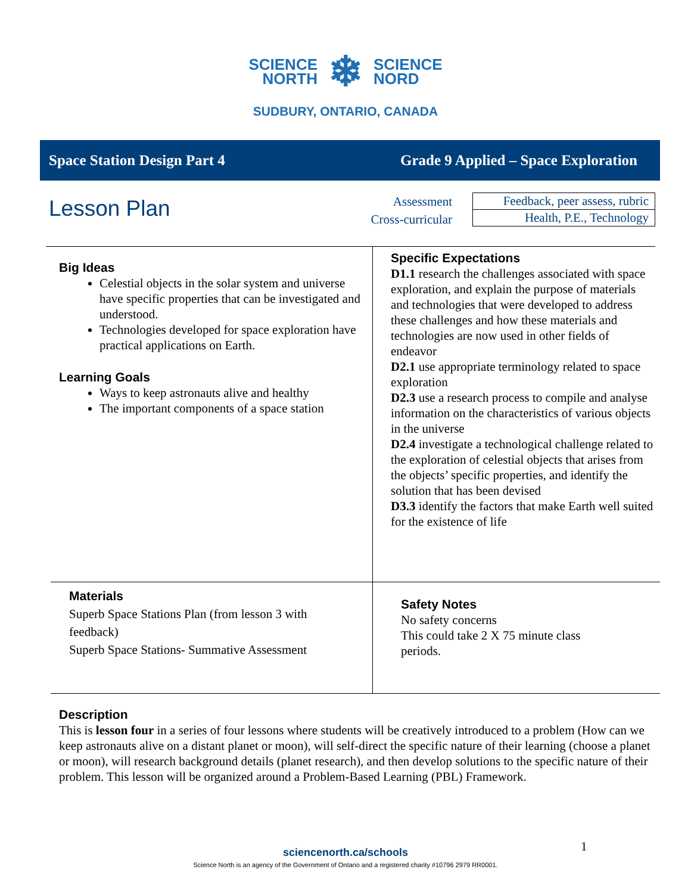SCIENCE
NORTH ❄ SCIENCE
NORD
SUDBURY, ONTARIO, CANADA
Space Station Design Part 4 Grade 9 Applied – Space Exploration
Lesson Plan
Assessment
Cross-curricular
| Feedback, peer assess, rubric |
| Health, P.E., Technology |
| Big Ideas Celestial objects in the solar system and universe have specific properties that can be investigated and understood. Technologies developed for space exploration have practical applications on Earth. Learning Goals Ways to keep astronauts alive and healthy The important components of a space station | Specific Expectations D1.1 research the challenges associated with space exploration, and explain the purpose of materials and technologies that were developed to address these challenges and how these materials and technologies are now used in other fields of endeavor D2.1 use appropriate terminology related to space exploration D2.3 use a research process to compile and analyse information on the characteristics of various objects in the universe D2.4 investigate a technological challenge related to the exploration of celestial objects that arises from the objects’ specific properties, and identify the solution that has been devised D3.3 identify the factors that make Earth well suited for the existence of life |
| Materials Superb Space Stations Plan (from lesson 3 with feedback) Superb Space Stations- Summative Assessment | Safety Notes No safety concerns This could take 2 X 75 minute class periods. |
Description
This is lesson four in a series of four lessons where students will be creatively introduced to a problem (How can we keep astronauts alive on a distant planet or moon), will self-direct the specific nature of their learning (choose a planet or moon), will research background details (planet research), and then develop solutions to the specific nature of their problem. This lesson will be organized around a Problem-Based Learning (PBL) Framework.
1
sciencenorth.ca/schools
Science North is an agency of the Government of Ontario and a registered charity #10796 2979 RR0001.